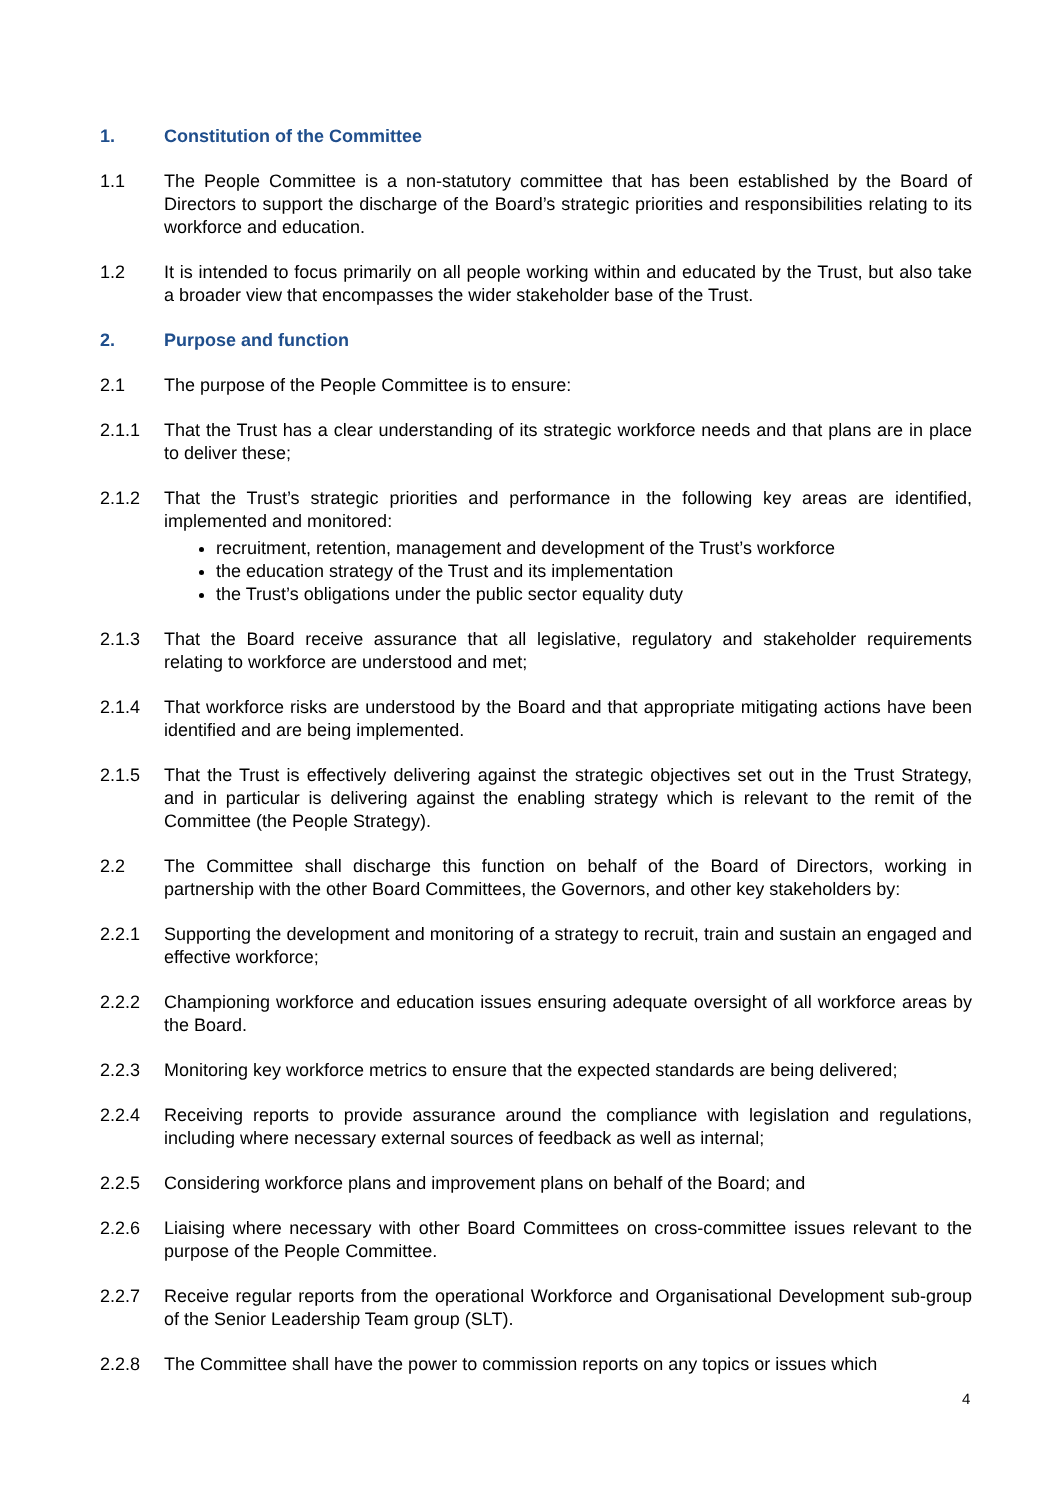1. Constitution of the Committee
1.1 The People Committee is a non-statutory committee that has been established by the Board of Directors to support the discharge of the Board’s strategic priorities and responsibilities relating to its workforce and education.
1.2 It is intended to focus primarily on all people working within and educated by the Trust, but also take a broader view that encompasses the wider stakeholder base of the Trust.
2. Purpose and function
2.1 The purpose of the People Committee is to ensure:
2.1.1 That the Trust has a clear understanding of its strategic workforce needs and that plans are in place to deliver these;
2.1.2 That the Trust’s strategic priorities and performance in the following key areas are identified, implemented and monitored:
recruitment, retention, management and development of the Trust’s workforce
the education strategy of the Trust and its implementation
the Trust’s obligations under the public sector equality duty
2.1.3 That the Board receive assurance that all legislative, regulatory and stakeholder requirements relating to workforce are understood and met;
2.1.4 That workforce risks are understood by the Board and that appropriate mitigating actions have been identified and are being implemented.
2.1.5 That the Trust is effectively delivering against the strategic objectives set out in the Trust Strategy, and in particular is delivering against the enabling strategy which is relevant to the remit of the Committee (the People Strategy).
2.2 The Committee shall discharge this function on behalf of the Board of Directors, working in partnership with the other Board Committees, the Governors, and other key stakeholders by:
2.2.1 Supporting the development and monitoring of a strategy to recruit, train and sustain an engaged and effective workforce;
2.2.2 Championing workforce and education issues ensuring adequate oversight of all workforce areas by the Board.
2.2.3 Monitoring key workforce metrics to ensure that the expected standards are being delivered;
2.2.4 Receiving reports to provide assurance around the compliance with legislation and regulations, including where necessary external sources of feedback as well as internal;
2.2.5 Considering workforce plans and improvement plans on behalf of the Board; and
2.2.6 Liaising where necessary with other Board Committees on cross-committee issues relevant to the purpose of the People Committee.
2.2.7 Receive regular reports from the operational Workforce and Organisational Development sub-group of the Senior Leadership Team group (SLT).
2.2.8 The Committee shall have the power to commission reports on any topics or issues which
4